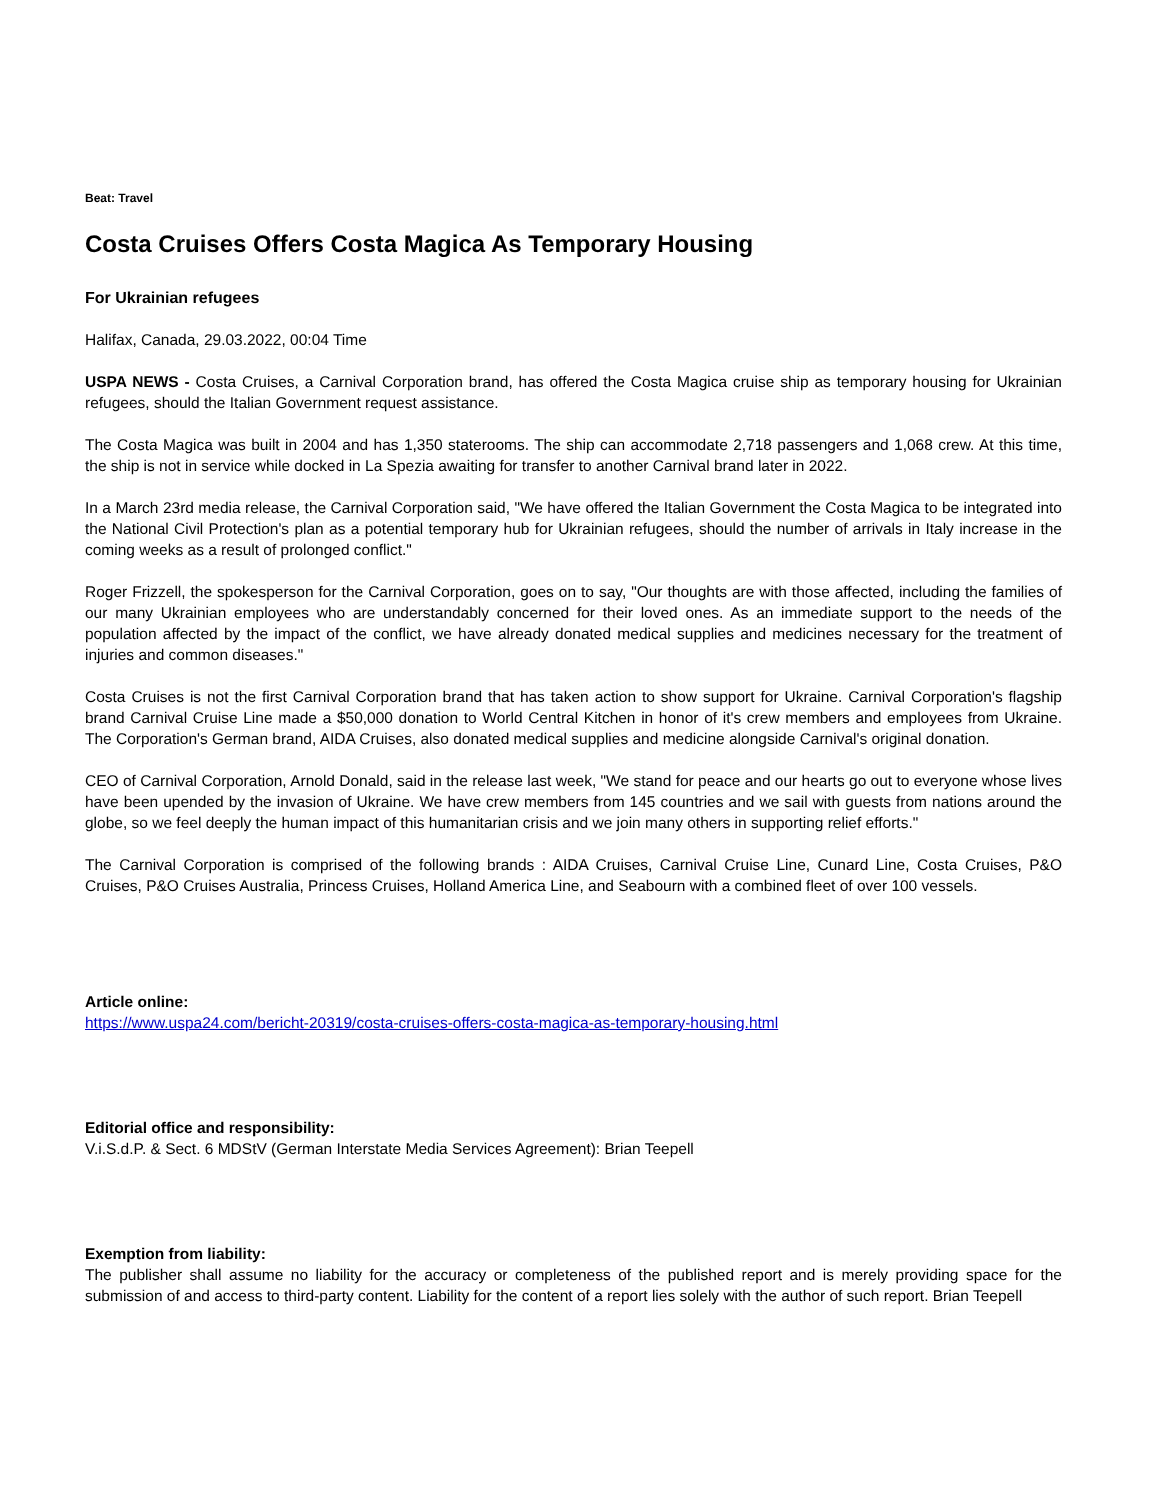Beat: Travel
Costa Cruises Offers Costa Magica As Temporary Housing
For Ukrainian refugees
Halifax, Canada, 29.03.2022, 00:04 Time
USPA NEWS - Costa Cruises, a Carnival Corporation brand, has offered the Costa Magica cruise ship as temporary housing for Ukrainian refugees, should the Italian Government request assistance.
The Costa Magica was built in 2004 and has 1,350 staterooms. The ship can accommodate 2,718 passengers and 1,068 crew. At this time, the ship is not in service while docked in La Spezia awaiting for transfer to another Carnival brand later in 2022.
In a March 23rd media release, the Carnival Corporation said, "We have offered the Italian Government the Costa Magica to be integrated into the National Civil Protection's plan as a potential temporary hub for Ukrainian refugees, should the number of arrivals in Italy increase in the coming weeks as a result of prolonged conflict."
Roger Frizzell, the spokesperson for the Carnival Corporation, goes on to say, "Our thoughts are with those affected, including the families of our many Ukrainian employees who are understandably concerned for their loved ones. As an immediate support to the needs of the population affected by the impact of the conflict, we have already donated medical supplies and medicines necessary for the treatment of injuries and common diseases."
Costa Cruises is not the first Carnival Corporation brand that has taken action to show support for Ukraine. Carnival Corporation's flagship brand Carnival Cruise Line made a $50,000 donation to World Central Kitchen in honor of it's crew members and employees from Ukraine. The Corporation's German brand, AIDA Cruises, also donated medical supplies and medicine alongside Carnival's original donation.
CEO of Carnival Corporation, Arnold Donald, said in the release last week, "We stand for peace and our hearts go out to everyone whose lives have been upended by the invasion of Ukraine. We have crew members from 145 countries and we sail with guests from nations around the globe, so we feel deeply the human impact of this humanitarian crisis and we join many others in supporting relief efforts."
The Carnival Corporation is comprised of the following brands : AIDA Cruises, Carnival Cruise Line, Cunard Line, Costa Cruises, P&O Cruises, P&O Cruises Australia, Princess Cruises, Holland America Line, and Seabourn with a combined fleet of over 100 vessels.
Article online:
https://www.uspa24.com/bericht-20319/costa-cruises-offers-costa-magica-as-temporary-housing.html
Editorial office and responsibility:
V.i.S.d.P. & Sect. 6 MDStV (German Interstate Media Services Agreement): Brian Teepell
Exemption from liability:
The publisher shall assume no liability for the accuracy or completeness of the published report and is merely providing space for the submission of and access to third-party content. Liability for the content of a report lies solely with the author of such report. Brian Teepell